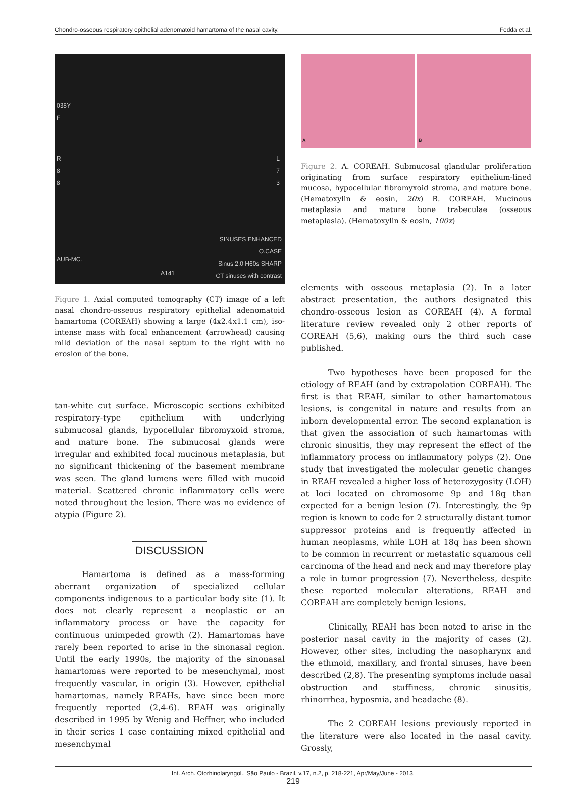Chondro-osseous respiratory epithelial adenomatoid hamartoma of the nasal cavity. Fedda et al.
038Y
F
R
8
8
L
7
3
AUB-MC.
SINUSES ENHANCED
O.CASE
Sinus 2.0 H60s SHARP
CT sinuses with contrast
A141
Figure 1. Axial computed tomography (CT) image of a left nasal chondro-osseous respiratory epithelial adenomatoid hamartoma (COREAH) showing a large (4x2.4x1.1 cm), iso-intense mass with focal enhancement (arrowhead) causing mild deviation of the nasal septum to the right with no erosion of the bone.
tan-white cut surface. Microscopic sections exhibited respiratory-type epithelium with underlying submucosal glands, hypocellular fibromyxoid stroma, and mature bone. The submucosal glands were irregular and exhibited focal mucinous metaplasia, but no significant thickening of the basement membrane was seen. The gland lumens were filled with mucoid material. Scattered chronic inflammatory cells were noted throughout the lesion. There was no evidence of atypia (Figure 2).
DISCUSSION
Hamartoma is defined as a mass-forming aberrant organization of specialized cellular components indigenous to a particular body site (1). It does not clearly represent a neoplastic or an inflammatory process or have the capacity for continuous unimpeded growth (2). Hamartomas have rarely been reported to arise in the sinonasal region. Until the early 1990s, the majority of the sinonasal hamartomas were reported to be mesenchymal, most frequently vascular, in origin (3). However, epithelial hamartomas, namely REAHs, have since been more frequently reported (2,4-6). REAH was originally described in 1995 by Wenig and Heffner, who included in their series 1 case containing mixed epithelial and mesenchymal
A B
Figure 2. A. COREAH. Submucosal glandular proliferation originating from surface respiratory epithelium-lined mucosa, hypocellular fibromyxoid stroma, and mature bone. (Hematoxylin & eosin, 20x) B. COREAH. Mucinous metaplasia and mature bone trabeculae (osseous metaplasia). (Hematoxylin & eosin, 100x)
elements with osseous metaplasia (2). In a later abstract presentation, the authors designated this chondro-osseous lesion as COREAH (4). A formal literature review revealed only 2 other reports of COREAH (5,6), making ours the third such case published.
Two hypotheses have been proposed for the etiology of REAH (and by extrapolation COREAH). The first is that REAH, similar to other hamartomatous lesions, is congenital in nature and results from an inborn developmental error. The second explanation is that given the association of such hamartomas with chronic sinusitis, they may represent the effect of the inflammatory process on inflammatory polyps (2). One study that investigated the molecular genetic changes in REAH revealed a higher loss of heterozygosity (LOH) at loci located on chromosome 9p and 18q than expected for a benign lesion (7). Interestingly, the 9p region is known to code for 2 structurally distant tumor suppressor proteins and is frequently affected in human neoplasms, while LOH at 18q has been shown to be common in recurrent or metastatic squamous cell carcinoma of the head and neck and may therefore play a role in tumor progression (7). Nevertheless, despite these reported molecular alterations, REAH and COREAH are completely benign lesions.
Clinically, REAH has been noted to arise in the posterior nasal cavity in the majority of cases (2). However, other sites, including the nasopharynx and the ethmoid, maxillary, and frontal sinuses, have been described (2,8). The presenting symptoms include nasal obstruction and stuffiness, chronic sinusitis, rhinorrhea, hyposmia, and headache (8).
The 2 COREAH lesions previously reported in the literature were also located in the nasal cavity. Grossly,
Int. Arch. Otorhinolaryngol., São Paulo - Brazil, v.17, n.2, p. 218-221, Apr/May/June - 2013.
219